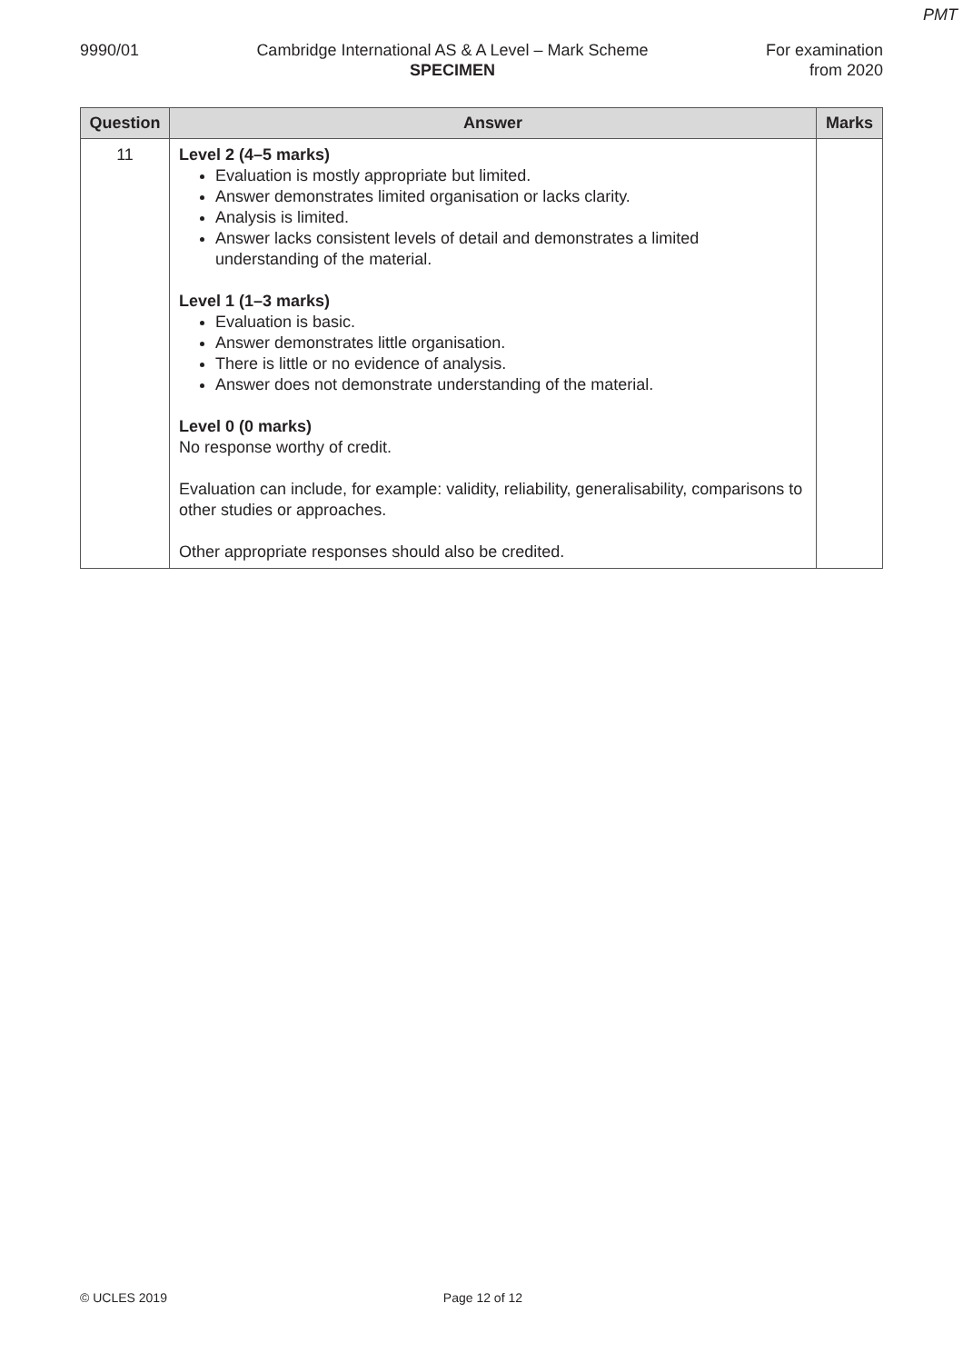PMT
9990/01 Cambridge International AS & A Level – Mark Scheme
SPECIMEN
For examination
from 2020
| Question | Answer | Marks |
| --- | --- | --- |
| 11 | Level 2 (4–5 marks) Evaluation is mostly appropriate but limited. Answer demonstrates limited organisation or lacks clarity. Analysis is limited. Answer lacks consistent levels of detail and demonstrates a limited understanding of the material. Level 1 (1–3 marks) Evaluation is basic. Answer demonstrates little organisation. There is little or no evidence of analysis. Answer does not demonstrate understanding of the material. Level 0 (0 marks) No response worthy of credit. Evaluation can include, for example: validity, reliability, generalisability, comparisons to other studies or approaches. Other appropriate responses should also be credited. | |
© UCLES 2019 Page 12 of 12